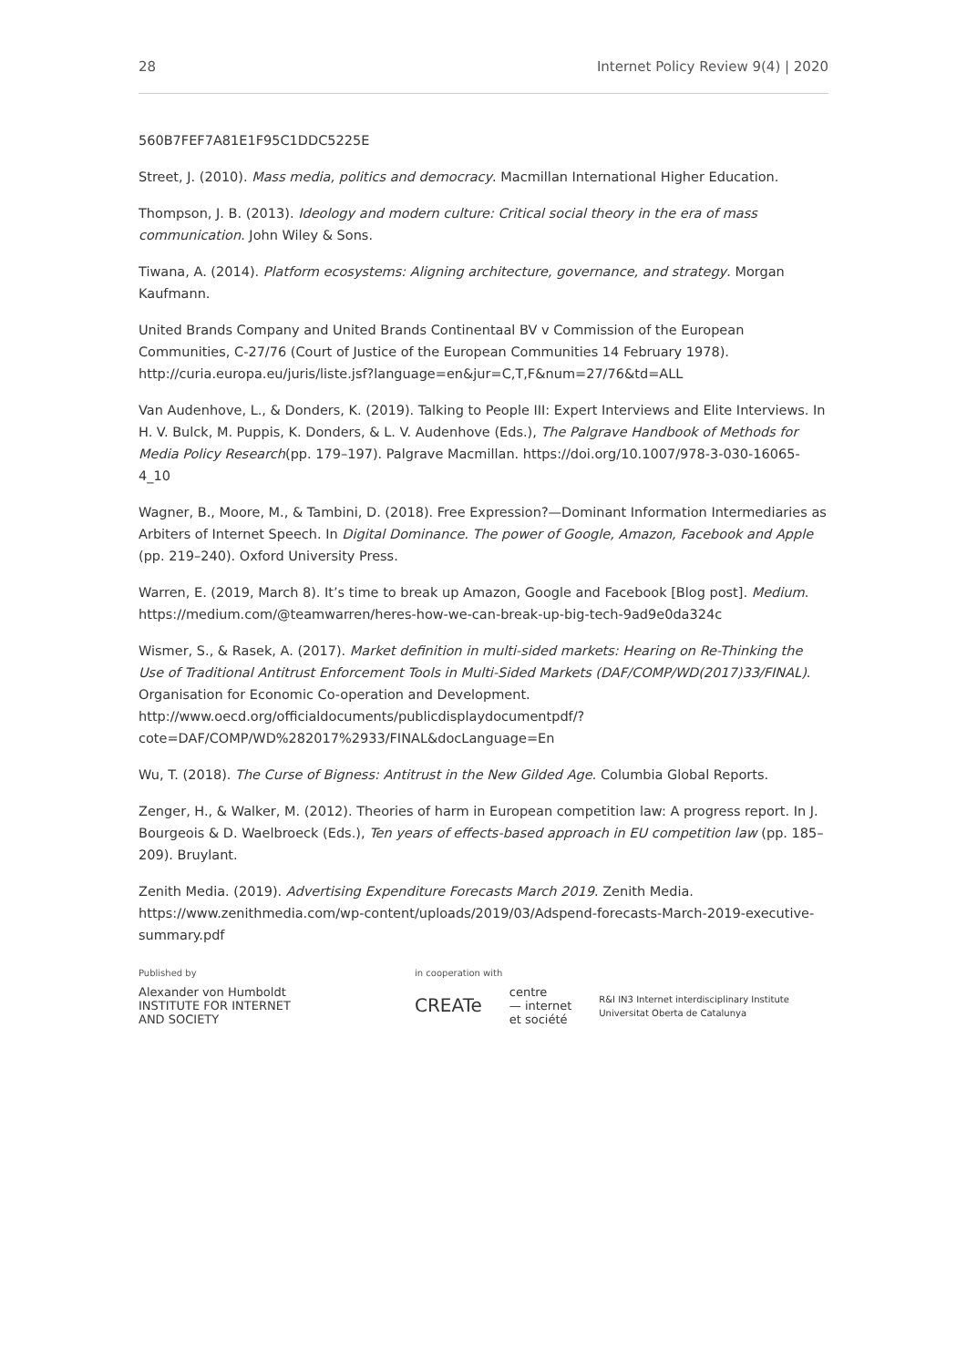28 Internet Policy Review 9(4) | 2020
560B7FEF7A81E1F95C1DDC5225E
Street, J. (2010). Mass media, politics and democracy. Macmillan International Higher Education.
Thompson, J. B. (2013). Ideology and modern culture: Critical social theory in the era of mass communication. John Wiley & Sons.
Tiwana, A. (2014). Platform ecosystems: Aligning architecture, governance, and strategy. Morgan Kaufmann.
United Brands Company and United Brands Continentaal BV v Commission of the European Communities, C-27/76 (Court of Justice of the European Communities 14 February 1978). http://curia.europa.eu/juris/liste.jsf?language=en&jur=C,T,F&num=27/76&td=ALL
Van Audenhove, L., & Donders, K. (2019). Talking to People III: Expert Interviews and Elite Interviews. In H. V. Bulck, M. Puppis, K. Donders, & L. V. Audenhove (Eds.), The Palgrave Handbook of Methods for Media Policy Research(pp. 179–197). Palgrave Macmillan. https://doi.org/10.1007/978-3-030-16065-4_10
Wagner, B., Moore, M., & Tambini, D. (2018). Free Expression?—Dominant Information Intermediaries as Arbiters of Internet Speech. In Digital Dominance. The power of Google, Amazon, Facebook and Apple (pp. 219–240). Oxford University Press.
Warren, E. (2019, March 8). It’s time to break up Amazon, Google and Facebook [Blog post]. Medium. https://medium.com/@teamwarren/heres-how-we-can-break-up-big-tech-9ad9e0da324c
Wismer, S., & Rasek, A. (2017). Market definition in multi-sided markets: Hearing on Re-Thinking the Use of Traditional Antitrust Enforcement Tools in Multi-Sided Markets (DAF/COMP/WD(2017)33/FINAL). Organisation for Economic Co-operation and Development. http://www.oecd.org/officialdocuments/publicdisplaydocumentpdf/?cote=DAF/COMP/WD%282017%2933/FINAL&docLanguage=En
Wu, T. (2018). The Curse of Bigness: Antitrust in the New Gilded Age. Columbia Global Reports.
Zenger, H., & Walker, M. (2012). Theories of harm in European competition law: A progress report. In J. Bourgeois & D. Waelbroeck (Eds.), Ten years of effects-based approach in EU competition law (pp. 185–209). Bruylant.
Zenith Media. (2019). Advertising Expenditure Forecasts March 2019. Zenith Media. https://www.zenithmedia.com/wp-content/uploads/2019/03/Adspend-forecasts-March-2019-executive-summary.pdf
Published by
Alexander von Humboldt
INSTITUTE FOR INTERNET
AND SOCIETY
in cooperation with
CREATe centre
— internet
et société R&I IN3 Internet interdisciplinary Institute
Universitat Oberta de Catalunya